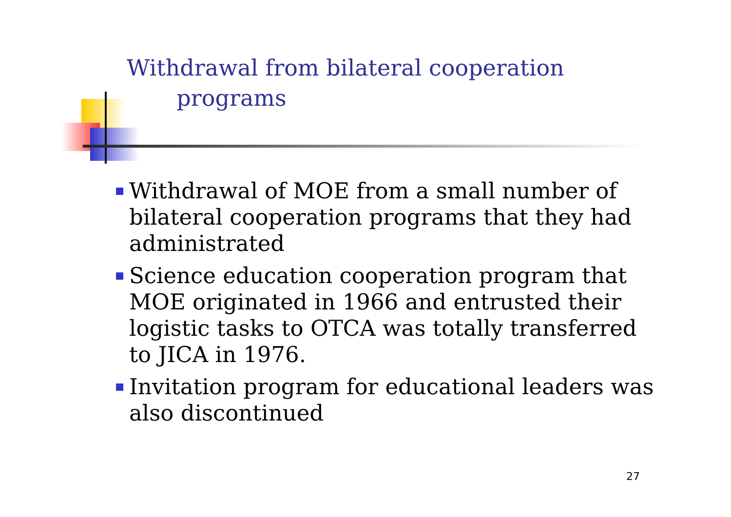Withdrawal from bilateral cooperation
programs
Withdrawal of MOE from a small number of bilateral cooperation programs that they had administrated
Science education cooperation program that MOE originated in 1966 and entrusted their logistic tasks to OTCA was totally transferred to JICA in 1976.
Invitation program for educational leaders was also discontinued
27